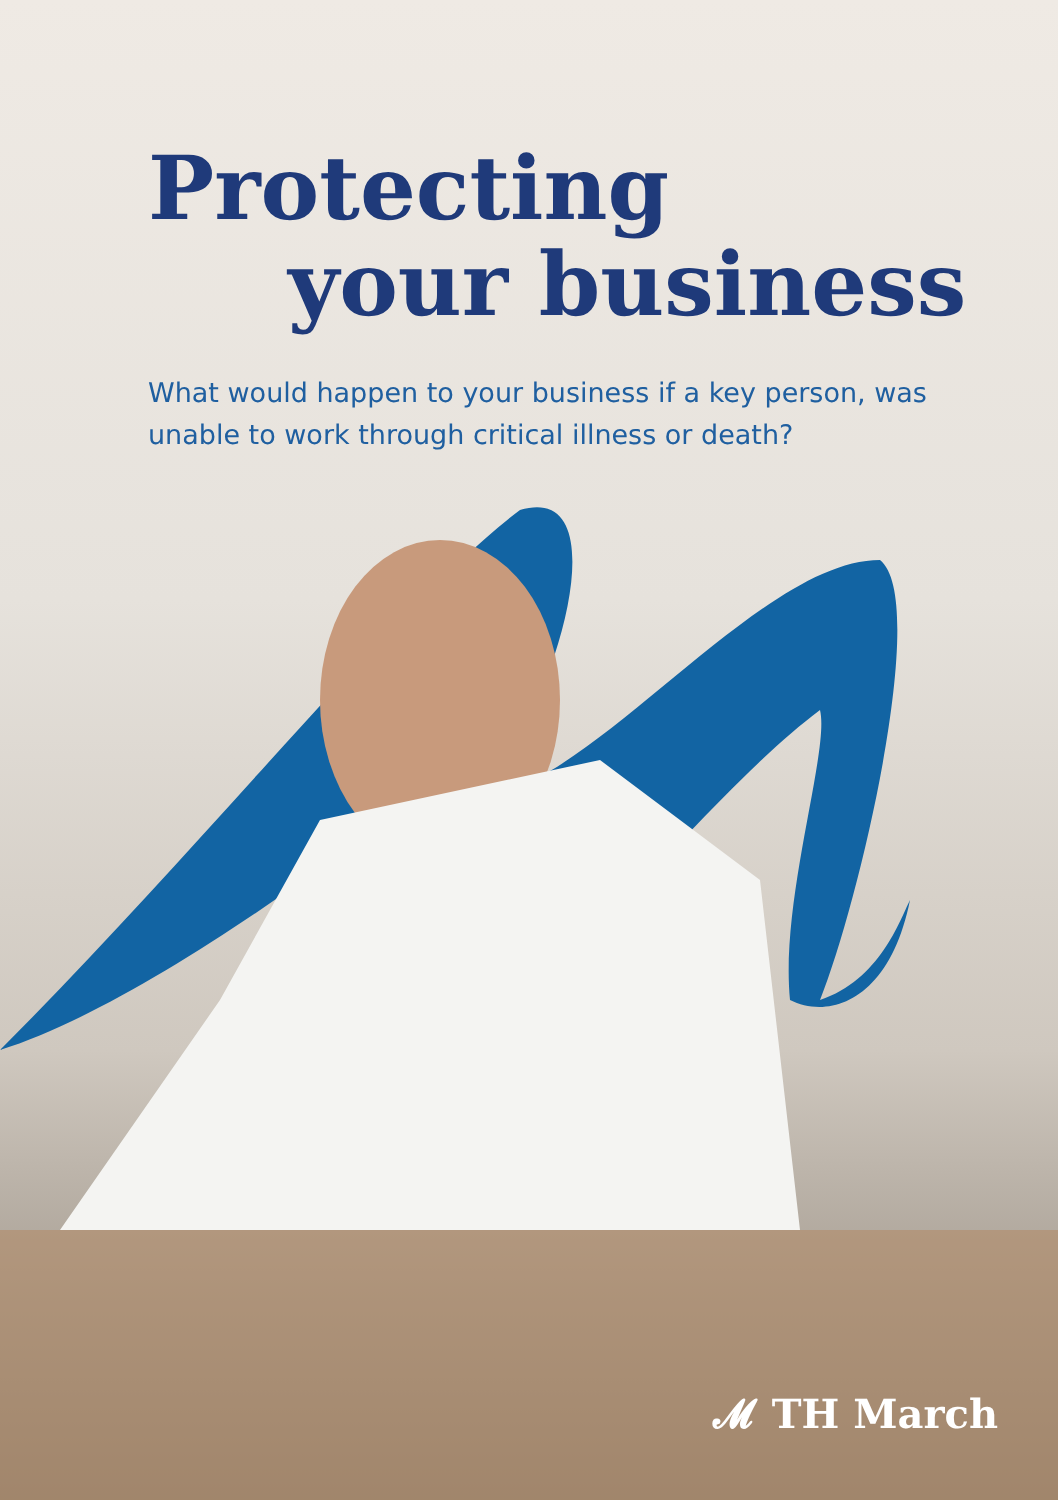Protecting
your business
What would happen to your business if a key person, was unable to work through critical illness or death?
𝓜 TH March